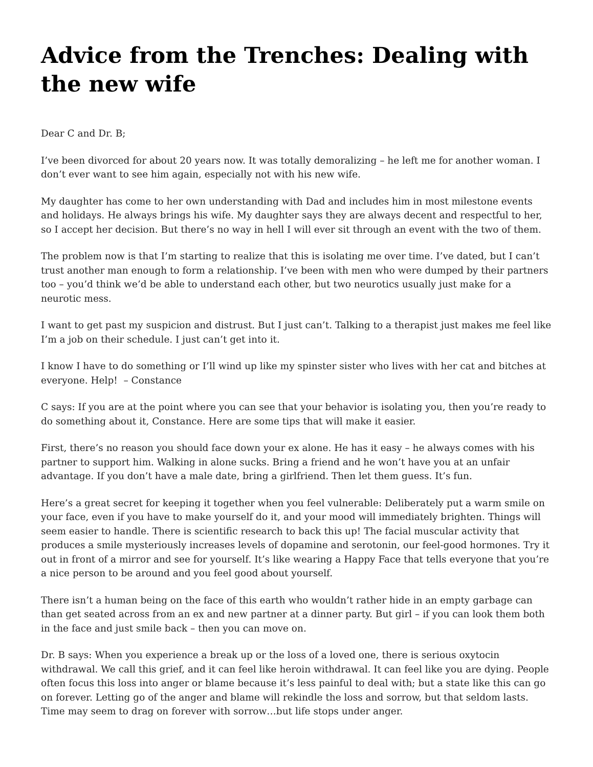Advice from the Trenches: Dealing with the new wife
Dear C and Dr. B;
I’ve been divorced for about 20 years now. It was totally demoralizing – he left me for another woman. I don’t ever want to see him again, especially not with his new wife.
My daughter has come to her own understanding with Dad and includes him in most milestone events and holidays. He always brings his wife. My daughter says they are always decent and respectful to her, so I accept her decision. But there’s no way in hell I will ever sit through an event with the two of them.
The problem now is that I’m starting to realize that this is isolating me over time. I’ve dated, but I can’t trust another man enough to form a relationship. I’ve been with men who were dumped by their partners too – you’d think we’d be able to understand each other, but two neurotics usually just make for a neurotic mess.
I want to get past my suspicion and distrust. But I just can’t. Talking to a therapist just makes me feel like I’m a job on their schedule. I just can’t get into it.
I know I have to do something or I’ll wind up like my spinster sister who lives with her cat and bitches at everyone. Help! – Constance
C says: If you are at the point where you can see that your behavior is isolating you, then you’re ready to do something about it, Constance. Here are some tips that will make it easier.
First, there’s no reason you should face down your ex alone. He has it easy – he always comes with his partner to support him. Walking in alone sucks. Bring a friend and he won’t have you at an unfair advantage. If you don’t have a male date, bring a girlfriend. Then let them guess. It’s fun.
Here’s a great secret for keeping it together when you feel vulnerable: Deliberately put a warm smile on your face, even if you have to make yourself do it, and your mood will immediately brighten. Things will seem easier to handle. There is scientific research to back this up! The facial muscular activity that produces a smile mysteriously increases levels of dopamine and serotonin, our feel-good hormones. Try it out in front of a mirror and see for yourself. It’s like wearing a Happy Face that tells everyone that you’re a nice person to be around and you feel good about yourself.
There isn’t a human being on the face of this earth who wouldn’t rather hide in an empty garbage can than get seated across from an ex and new partner at a dinner party. But girl – if you can look them both in the face and just smile back – then you can move on.
Dr. B says: When you experience a break up or the loss of a loved one, there is serious oxytocin withdrawal. We call this grief, and it can feel like heroin withdrawal. It can feel like you are dying. People often focus this loss into anger or blame because it’s less painful to deal with; but a state like this can go on forever. Letting go of the anger and blame will rekindle the loss and sorrow, but that seldom lasts. Time may seem to drag on forever with sorrow…but life stops under anger.